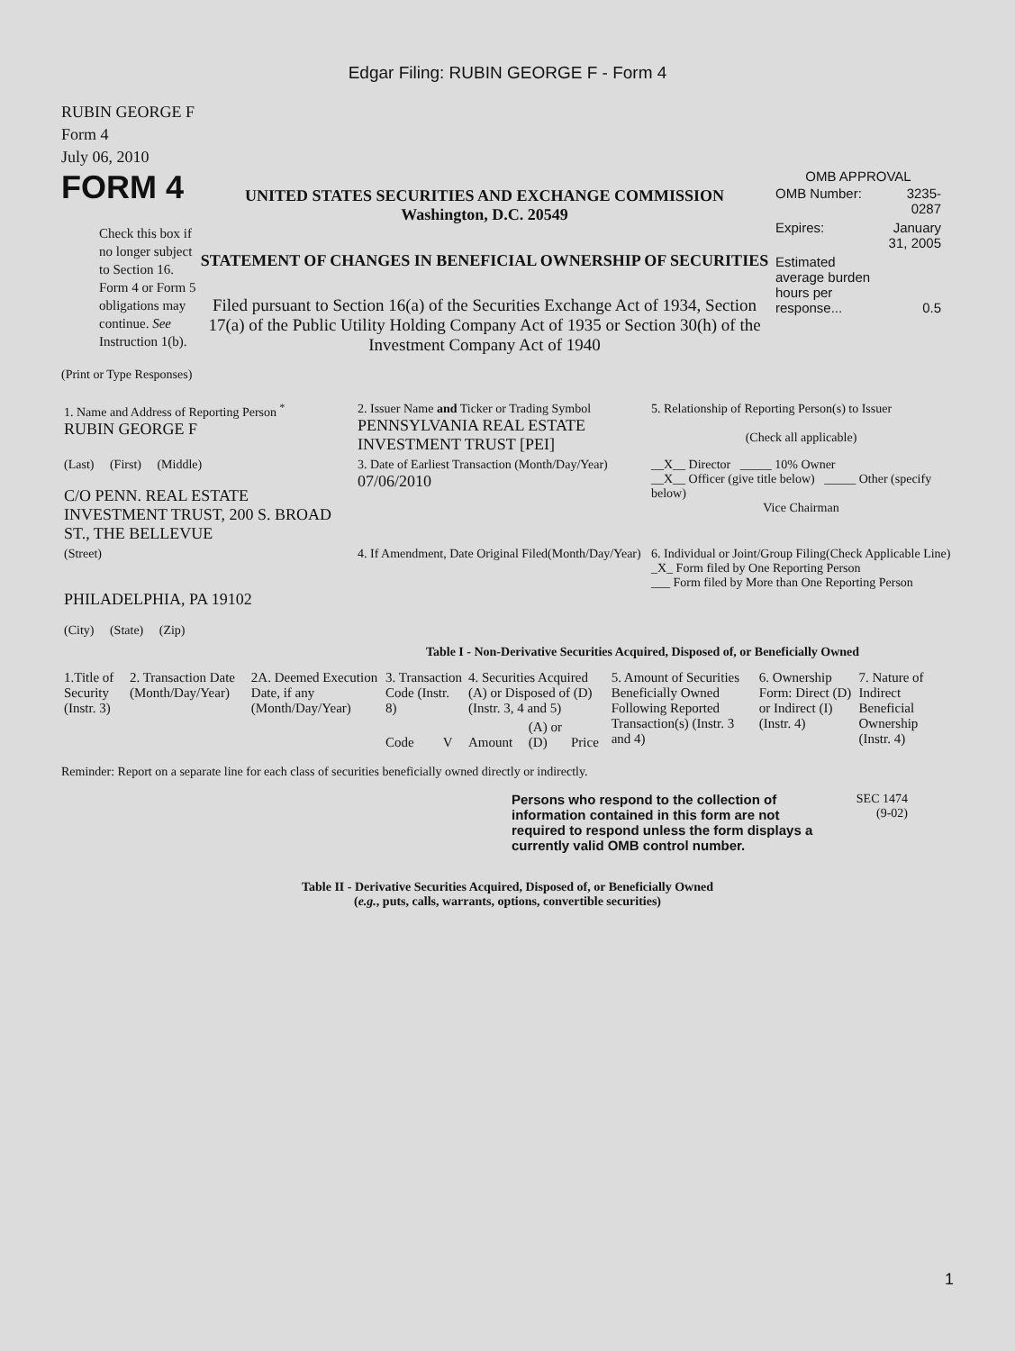Edgar Filing: RUBIN GEORGE F - Form 4
RUBIN GEORGE F
Form 4
July 06, 2010
FORM 4
Check this box if no longer subject to Section 16. Form 4 or Form 5 obligations may continue. See Instruction 1(b).
UNITED STATES SECURITIES AND EXCHANGE COMMISSION
Washington, D.C. 20549
STATEMENT OF CHANGES IN BENEFICIAL OWNERSHIP OF SECURITIES
Filed pursuant to Section 16(a) of the Securities Exchange Act of 1934, Section 17(a) of the Public Utility Holding Company Act of 1935 or Section 30(h) of the Investment Company Act of 1940
OMB APPROVAL
| OMB Number: | 3235-0287 |
| Expires: | January 31, 2005 |
| Estimated average burden hours per response... | 0.5 |
(Print or Type Responses)
| 1. Name and Address of Reporting Person <sup>*</sup> RUBIN GEORGE F | 2. Issuer Name and Ticker or Trading Symbol PENNSYLVANIA REAL ESTATE INVESTMENT TRUST [PEI] | 5. Relationship of Reporting Person(s) to Issuer (Check all applicable) |
| (Last) (First) (Middle) C/O PENN. REAL ESTATE INVESTMENT TRUST, 200 S. BROAD ST., THE BELLEVUE | 3. Date of Earliest Transaction (Month/Day/Year) 07/06/2010 | __X__ Director _____ 10% Owner __X__ Officer (give title below) _____ Other (specify below) Vice Chairman |
| (Street) PHILADELPHIA, PA 19102 (City) (State) (Zip) | 4. If Amendment, Date Original Filed(Month/Day/Year) | 6. Individual or Joint/Group Filing(Check Applicable Line) _X_ Form filed by One Reporting Person ___ Form filed by More than One Reporting Person |
Table I - Non-Derivative Securities Acquired, Disposed of, or Beneficially Owned
| 1.Title of Security (Instr. 3) | 2. Transaction Date (Month/Day/Year) | 2A. Deemed Execution Date, if any (Month/Day/Year) | 3. Transaction Code (Instr. 8) | | 4. Securities Acquired (A) or Disposed of (D) (Instr. 3, 4 and 5) | | | 5. Amount of Securities Beneficially Owned Following Reported Transaction(s) (Instr. 3 and 4) | 6. Ownership Form: Direct (D) or Indirect (I) (Instr. 4) | 7. Nature of Indirect Beneficial Ownership (Instr. 4) |
| --- | --- | --- | --- | --- | --- | --- | --- | --- | --- | --- |
| | | | Code | V | Amount | (A) or (D) | Price | | | |
Reminder: Report on a separate line for each class of securities beneficially owned directly or indirectly.
Persons who respond to the collection of information contained in this form are not required to respond unless the form displays a currently valid OMB control number.
SEC 1474
(9-02)
Table II - Derivative Securities Acquired, Disposed of, or Beneficially Owned
(e.g., puts, calls, warrants, options, convertible securities)
1